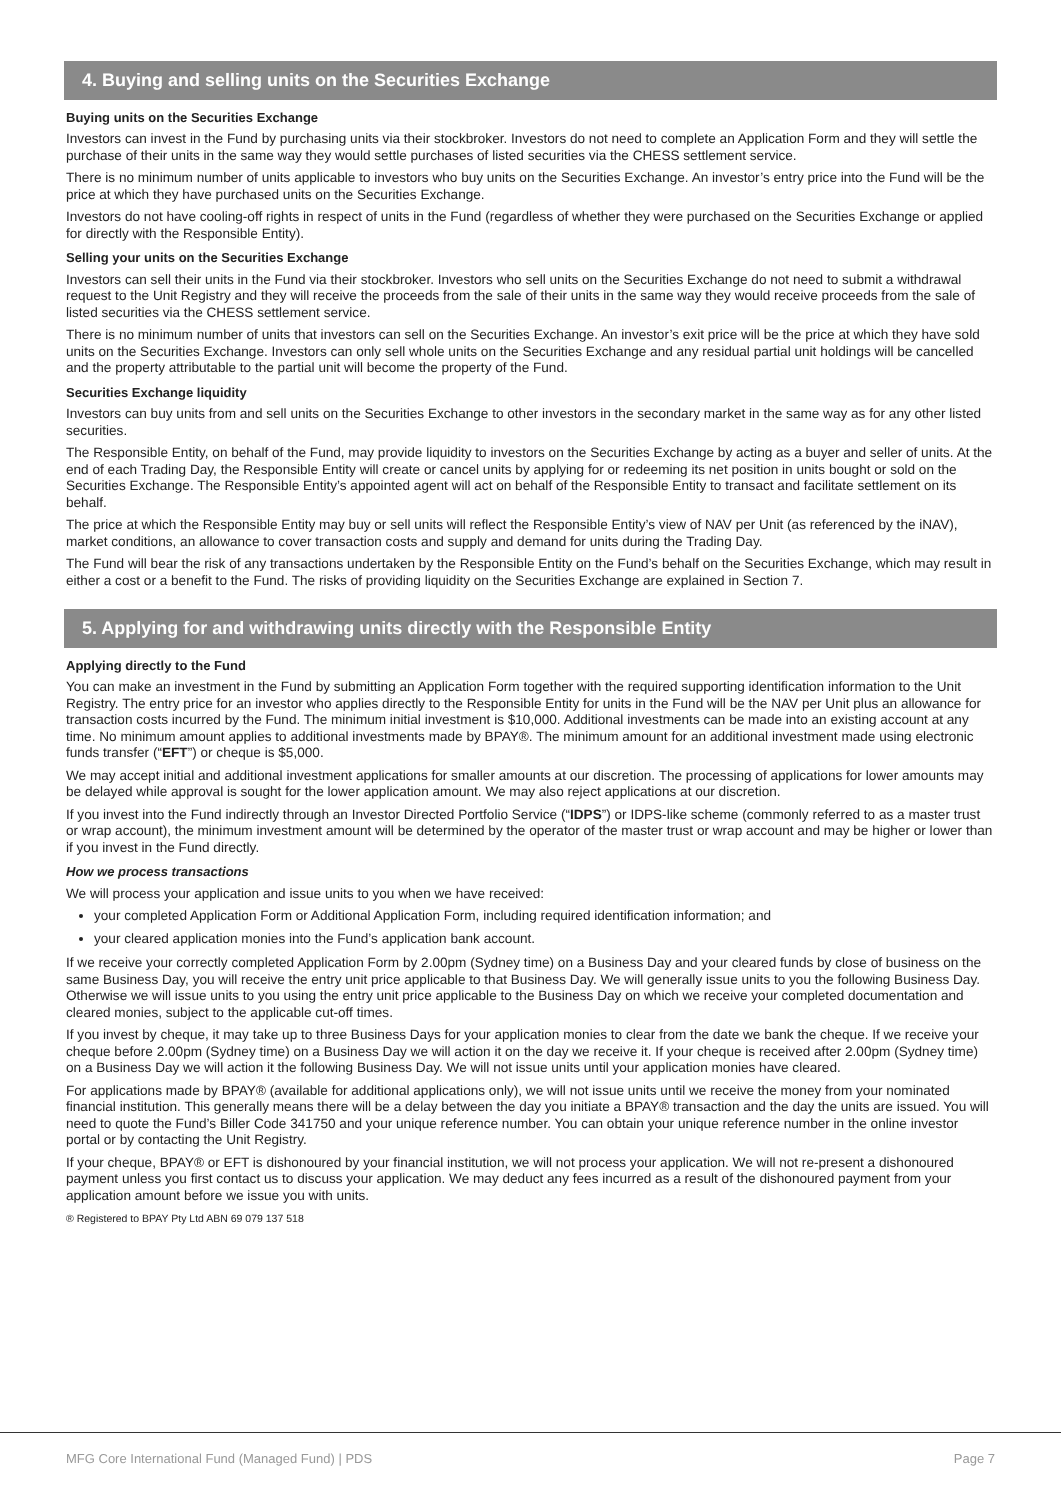4. Buying and selling units on the Securities Exchange
Buying units on the Securities Exchange
Investors can invest in the Fund by purchasing units via their stockbroker. Investors do not need to complete an Application Form and they will settle the purchase of their units in the same way they would settle purchases of listed securities via the CHESS settlement service.
There is no minimum number of units applicable to investors who buy units on the Securities Exchange. An investor’s entry price into the Fund will be the price at which they have purchased units on the Securities Exchange.
Investors do not have cooling-off rights in respect of units in the Fund (regardless of whether they were purchased on the Securities Exchange or applied for directly with the Responsible Entity).
Selling your units on the Securities Exchange
Investors can sell their units in the Fund via their stockbroker. Investors who sell units on the Securities Exchange do not need to submit a withdrawal request to the Unit Registry and they will receive the proceeds from the sale of their units in the same way they would receive proceeds from the sale of listed securities via the CHESS settlement service.
There is no minimum number of units that investors can sell on the Securities Exchange. An investor’s exit price will be the price at which they have sold units on the Securities Exchange. Investors can only sell whole units on the Securities Exchange and any residual partial unit holdings will be cancelled and the property attributable to the partial unit will become the property of the Fund.
Securities Exchange liquidity
Investors can buy units from and sell units on the Securities Exchange to other investors in the secondary market in the same way as for any other listed securities.
The Responsible Entity, on behalf of the Fund, may provide liquidity to investors on the Securities Exchange by acting as a buyer and seller of units. At the end of each Trading Day, the Responsible Entity will create or cancel units by applying for or redeeming its net position in units bought or sold on the Securities Exchange. The Responsible Entity’s appointed agent will act on behalf of the Responsible Entity to transact and facilitate settlement on its behalf.
The price at which the Responsible Entity may buy or sell units will reflect the Responsible Entity’s view of NAV per Unit (as referenced by the iNAV), market conditions, an allowance to cover transaction costs and supply and demand for units during the Trading Day.
The Fund will bear the risk of any transactions undertaken by the Responsible Entity on the Fund’s behalf on the Securities Exchange, which may result in either a cost or a benefit to the Fund. The risks of providing liquidity on the Securities Exchange are explained in Section 7.
5. Applying for and withdrawing units directly with the Responsible Entity
Applying directly to the Fund
You can make an investment in the Fund by submitting an Application Form together with the required supporting identification information to the Unit Registry. The entry price for an investor who applies directly to the Responsible Entity for units in the Fund will be the NAV per Unit plus an allowance for transaction costs incurred by the Fund. The minimum initial investment is $10,000. Additional investments can be made into an existing account at any time. No minimum amount applies to additional investments made by BPAY®. The minimum amount for an additional investment made using electronic funds transfer (“EFT”) or cheque is $5,000.
We may accept initial and additional investment applications for smaller amounts at our discretion. The processing of applications for lower amounts may be delayed while approval is sought for the lower application amount. We may also reject applications at our discretion.
If you invest into the Fund indirectly through an Investor Directed Portfolio Service (“IDPS”) or IDPS-like scheme (commonly referred to as a master trust or wrap account), the minimum investment amount will be determined by the operator of the master trust or wrap account and may be higher or lower than if you invest in the Fund directly.
How we process transactions
We will process your application and issue units to you when we have received:
your completed Application Form or Additional Application Form, including required identification information; and
your cleared application monies into the Fund’s application bank account.
If we receive your correctly completed Application Form by 2.00pm (Sydney time) on a Business Day and your cleared funds by close of business on the same Business Day, you will receive the entry unit price applicable to that Business Day. We will generally issue units to you the following Business Day. Otherwise we will issue units to you using the entry unit price applicable to the Business Day on which we receive your completed documentation and cleared monies, subject to the applicable cut-off times.
If you invest by cheque, it may take up to three Business Days for your application monies to clear from the date we bank the cheque. If we receive your cheque before 2.00pm (Sydney time) on a Business Day we will action it on the day we receive it. If your cheque is received after 2.00pm (Sydney time) on a Business Day we will action it the following Business Day. We will not issue units until your application monies have cleared.
For applications made by BPAY® (available for additional applications only), we will not issue units until we receive the money from your nominated financial institution. This generally means there will be a delay between the day you initiate a BPAY® transaction and the day the units are issued. You will need to quote the Fund’s Biller Code 341750 and your unique reference number. You can obtain your unique reference number in the online investor portal or by contacting the Unit Registry.
If your cheque, BPAY® or EFT is dishonoured by your financial institution, we will not process your application. We will not re-present a dishonoured payment unless you first contact us to discuss your application. We may deduct any fees incurred as a result of the dishonoured payment from your application amount before we issue you with units.
® Registered to BPAY Pty Ltd ABN 69 079 137 518
MFG Core International Fund (Managed Fund) | PDS Page 7